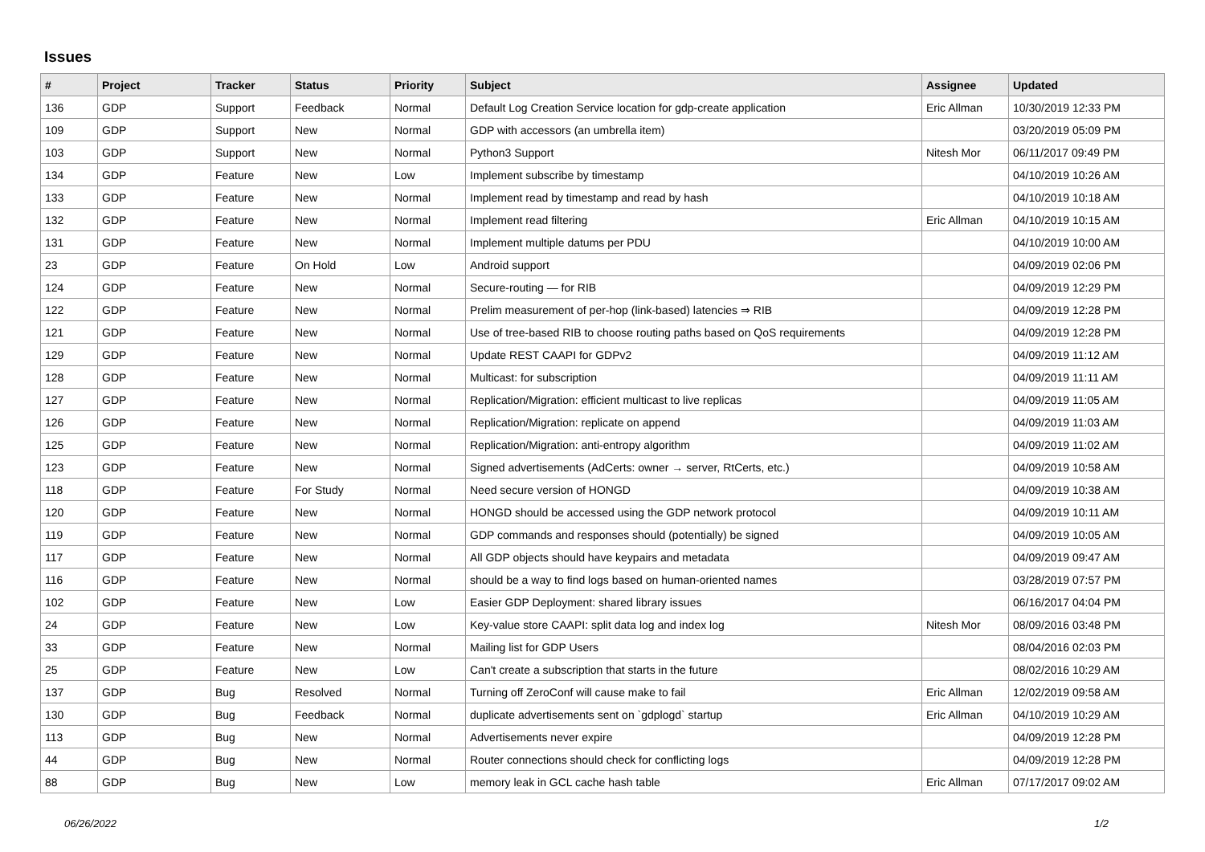Issues
| # | Project | Tracker | Status | Priority | Subject | Assignee | Updated |
| --- | --- | --- | --- | --- | --- | --- | --- |
| 136 | GDP | Support | Feedback | Normal | Default Log Creation Service location for gdp-create application | Eric Allman | 10/30/2019 12:33 PM |
| 109 | GDP | Support | New | Normal | GDP with accessors (an umbrella item) | | 03/20/2019 05:09 PM |
| 103 | GDP | Support | New | Normal | Python3 Support | Nitesh Mor | 06/11/2017 09:49 PM |
| 134 | GDP | Feature | New | Low | Implement subscribe by timestamp | | 04/10/2019 10:26 AM |
| 133 | GDP | Feature | New | Normal | Implement read by timestamp and read by hash | | 04/10/2019 10:18 AM |
| 132 | GDP | Feature | New | Normal | Implement read filtering | Eric Allman | 04/10/2019 10:15 AM |
| 131 | GDP | Feature | New | Normal | Implement multiple datums per PDU | | 04/10/2019 10:00 AM |
| 23 | GDP | Feature | On Hold | Low | Android support | | 04/09/2019 02:06 PM |
| 124 | GDP | Feature | New | Normal | Secure-routing — for RIB | | 04/09/2019 12:29 PM |
| 122 | GDP | Feature | New | Normal | Prelim measurement of per-hop (link-based) latencies ⇒ RIB | | 04/09/2019 12:28 PM |
| 121 | GDP | Feature | New | Normal | Use of tree-based RIB to choose routing paths based on QoS requirements | | 04/09/2019 12:28 PM |
| 129 | GDP | Feature | New | Normal | Update REST CAAPI for GDPv2 | | 04/09/2019 11:12 AM |
| 128 | GDP | Feature | New | Normal | Multicast: for subscription | | 04/09/2019 11:11 AM |
| 127 | GDP | Feature | New | Normal | Replication/Migration: efficient multicast to live replicas | | 04/09/2019 11:05 AM |
| 126 | GDP | Feature | New | Normal | Replication/Migration: replicate on append | | 04/09/2019 11:03 AM |
| 125 | GDP | Feature | New | Normal | Replication/Migration: anti-entropy algorithm | | 04/09/2019 11:02 AM |
| 123 | GDP | Feature | New | Normal | Signed advertisements (AdCerts: owner → server, RtCerts, etc.) | | 04/09/2019 10:58 AM |
| 118 | GDP | Feature | For Study | Normal | Need secure version of HONGD | | 04/09/2019 10:38 AM |
| 120 | GDP | Feature | New | Normal | HONGD should be accessed using the GDP network protocol | | 04/09/2019 10:11 AM |
| 119 | GDP | Feature | New | Normal | GDP commands and responses should (potentially) be signed | | 04/09/2019 10:05 AM |
| 117 | GDP | Feature | New | Normal | All GDP objects should have keypairs and metadata | | 04/09/2019 09:47 AM |
| 116 | GDP | Feature | New | Normal | should be a way to find logs based on human-oriented names | | 03/28/2019 07:57 PM |
| 102 | GDP | Feature | New | Low | Easier GDP Deployment: shared library issues | | 06/16/2017 04:04 PM |
| 24 | GDP | Feature | New | Low | Key-value store CAAPI: split data log and index log | Nitesh Mor | 08/09/2016 03:48 PM |
| 33 | GDP | Feature | New | Normal | Mailing list for GDP Users | | 08/04/2016 02:03 PM |
| 25 | GDP | Feature | New | Low | Can't create a subscription that starts in the future | | 08/02/2016 10:29 AM |
| 137 | GDP | Bug | Resolved | Normal | Turning off ZeroConf will cause make to fail | Eric Allman | 12/02/2019 09:58 AM |
| 130 | GDP | Bug | Feedback | Normal | duplicate advertisements sent on `gdplogd` startup | Eric Allman | 04/10/2019 10:29 AM |
| 113 | GDP | Bug | New | Normal | Advertisements never expire | | 04/09/2019 12:28 PM |
| 44 | GDP | Bug | New | Normal | Router connections should check for conflicting logs | | 04/09/2019 12:28 PM |
| 88 | GDP | Bug | New | Low | memory leak in GCL cache hash table | Eric Allman | 07/17/2017 09:02 AM |
06/26/2022 1/2